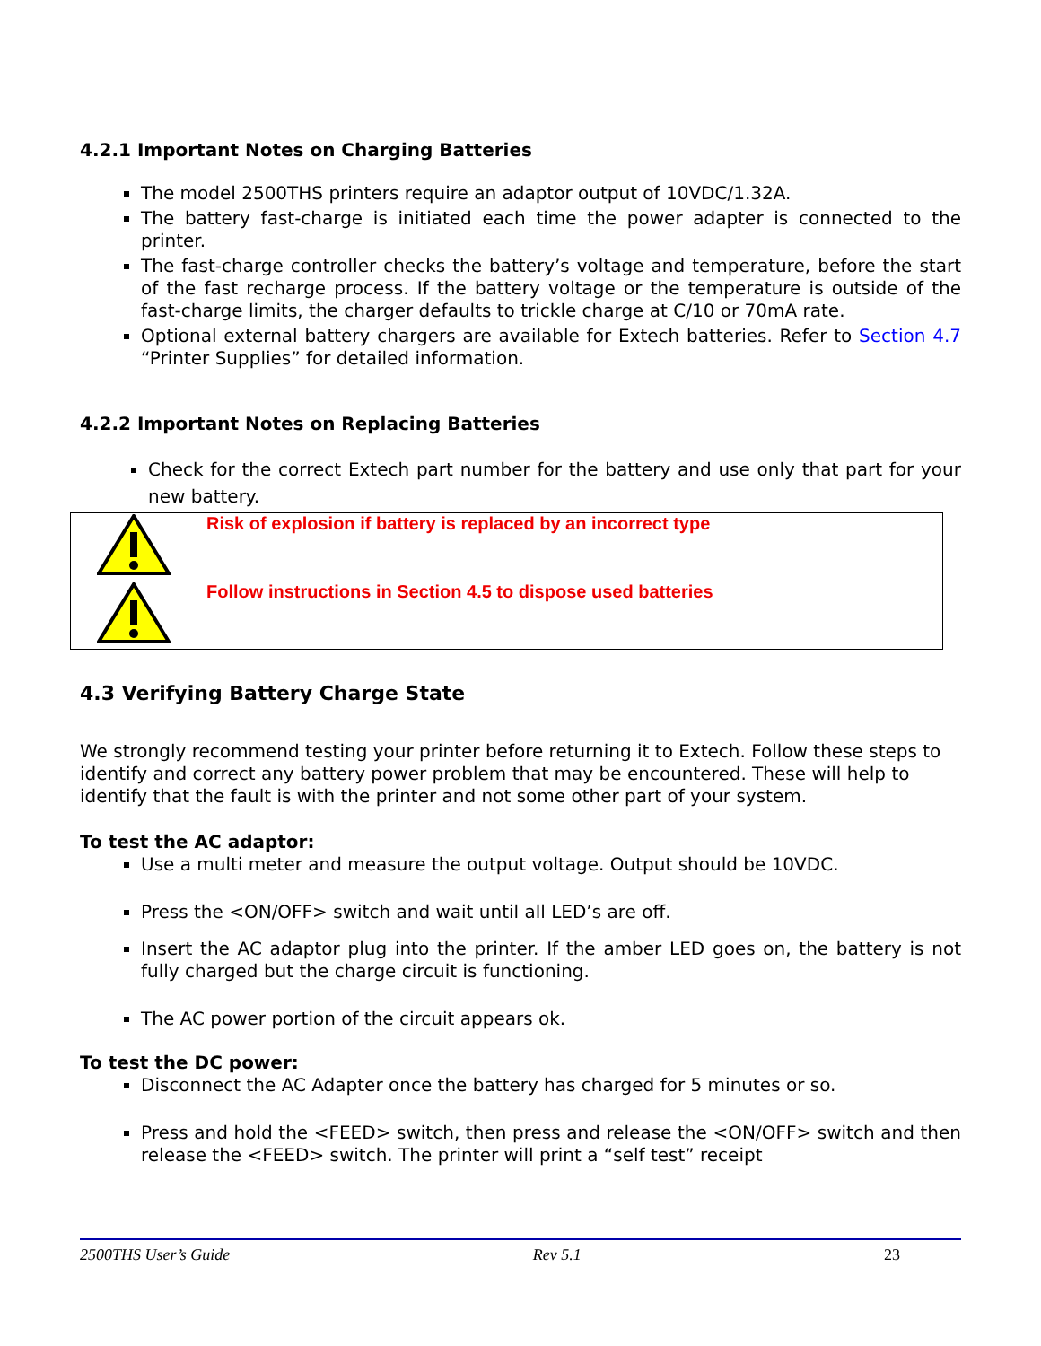4.2.1 Important Notes on Charging Batteries
The model 2500THS printers require an adaptor output of 10VDC/1.32A.
The battery fast-charge is initiated each time the power adapter is connected to the printer.
The fast-charge controller checks the battery’s voltage and temperature, before the start of the fast recharge process. If the battery voltage or the temperature is outside of the fast-charge limits, the charger defaults to trickle charge at C/10 or 70mA rate.
Optional external battery chargers are available for Extech batteries. Refer to Section 4.7 “Printer Supplies” for detailed information.
4.2.2 Important Notes on Replacing Batteries
Check for the correct Extech part number for the battery and use only that part for your new battery.
| | Risk of explosion if battery is replaced by an incorrect type |
| | Follow instructions in Section 4.5 to dispose used batteries |
4.3 Verifying Battery Charge State
We strongly recommend testing your printer before returning it to Extech. Follow these steps to identify and correct any battery power problem that may be encountered. These will help to identify that the fault is with the printer and not some other part of your system.
To test the AC adaptor:
Use a multi meter and measure the output voltage. Output should be 10VDC.
Press the <ON/OFF> switch and wait until all LED’s are off.
Insert the AC adaptor plug into the printer. If the amber LED goes on, the battery is not fully charged but the charge circuit is functioning.
The AC power portion of the circuit appears ok.
To test the DC power:
Disconnect the AC Adapter once the battery has charged for 5 minutes or so.
Press and hold the <FEED> switch, then press and release the <ON/OFF> switch and then release the <FEED> switch. The printer will print a “self test” receipt
2500THS User’s Guide Rev 5.1 23